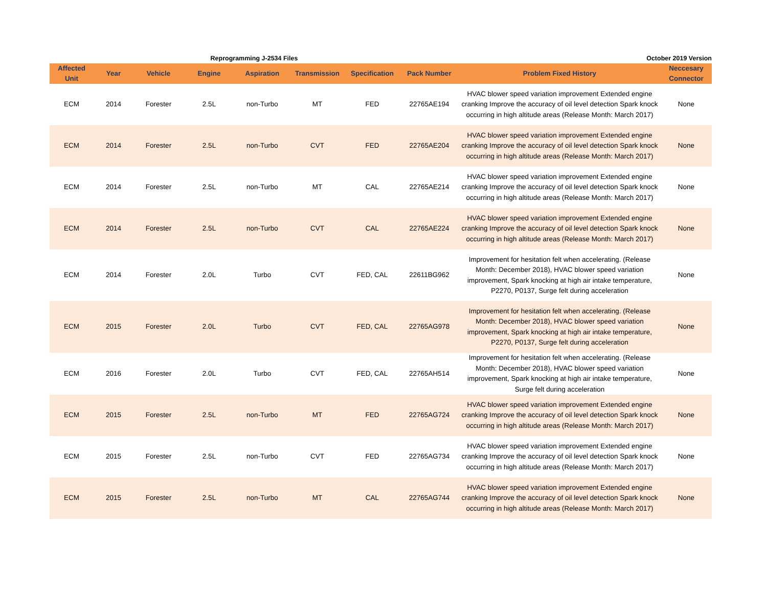Reprogramming J-2534 Files October 2019 Version
| Affected Unit | Year | Vehicle | Engine | Aspiration | Transmission | Specification | Pack Number | Problem Fixed History | Neccesary Connector |
| --- | --- | --- | --- | --- | --- | --- | --- | --- | --- |
| ECM | 2014 | Forester | 2.5L | non-Turbo | MT | FED | 22765AE194 | HVAC blower speed variation improvement Extended engine cranking Improve the accuracy of oil level detection Spark knock occurring in high altitude areas (Release Month: March 2017) | None |
| ECM | 2014 | Forester | 2.5L | non-Turbo | CVT | FED | 22765AE204 | HVAC blower speed variation improvement Extended engine cranking Improve the accuracy of oil level detection Spark knock occurring in high altitude areas (Release Month: March 2017) | None |
| ECM | 2014 | Forester | 2.5L | non-Turbo | MT | CAL | 22765AE214 | HVAC blower speed variation improvement Extended engine cranking Improve the accuracy of oil level detection Spark knock occurring in high altitude areas (Release Month: March 2017) | None |
| ECM | 2014 | Forester | 2.5L | non-Turbo | CVT | CAL | 22765AE224 | HVAC blower speed variation improvement Extended engine cranking Improve the accuracy of oil level detection Spark knock occurring in high altitude areas (Release Month: March 2017) | None |
| ECM | 2014 | Forester | 2.0L | Turbo | CVT | FED, CAL | 22611BG962 | Improvement for hesitation felt when accelerating. (Release Month: December 2018), HVAC blower speed variation improvement, Spark knocking at high air intake temperature, P2270, P0137, Surge felt during acceleration | None |
| ECM | 2015 | Forester | 2.0L | Turbo | CVT | FED, CAL | 22765AG978 | Improvement for hesitation felt when accelerating. (Release Month: December 2018), HVAC blower speed variation improvement, Spark knocking at high air intake temperature, P2270, P0137, Surge felt during acceleration | None |
| ECM | 2016 | Forester | 2.0L | Turbo | CVT | FED, CAL | 22765AH514 | Improvement for hesitation felt when accelerating. (Release Month: December 2018), HVAC blower speed variation improvement, Spark knocking at high air intake temperature, Surge felt during acceleration | None |
| ECM | 2015 | Forester | 2.5L | non-Turbo | MT | FED | 22765AG724 | HVAC blower speed variation improvement Extended engine cranking Improve the accuracy of oil level detection Spark knock occurring in high altitude areas (Release Month: March 2017) | None |
| ECM | 2015 | Forester | 2.5L | non-Turbo | CVT | FED | 22765AG734 | HVAC blower speed variation improvement Extended engine cranking Improve the accuracy of oil level detection Spark knock occurring in high altitude areas (Release Month: March 2017) | None |
| ECM | 2015 | Forester | 2.5L | non-Turbo | MT | CAL | 22765AG744 | HVAC blower speed variation improvement Extended engine cranking Improve the accuracy of oil level detection Spark knock occurring in high altitude areas (Release Month: March 2017) | None |